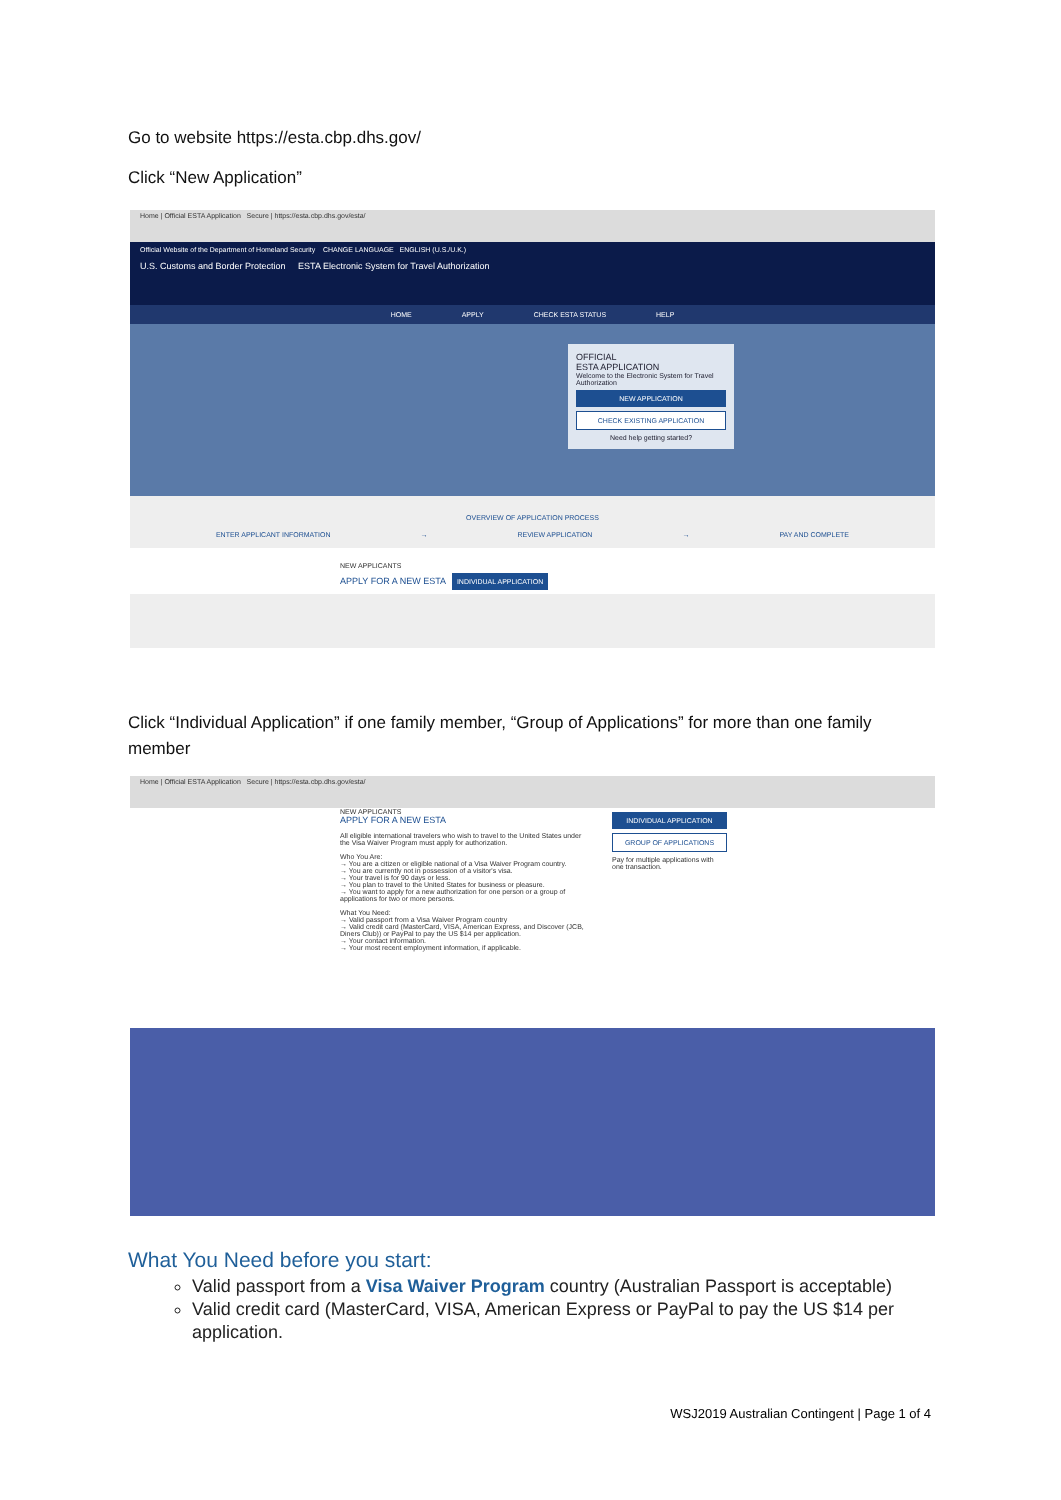Go to website https://esta.cbp.dhs.gov/
Click “New Application”
Home | Official ESTA Application Secure | https://esta.cbp.dhs.gov/esta/
Official Website of the Department of Homeland Security CHANGE LANGUAGE ENGLISH (U.S./U.K.)
U.S. Customs and Border Protection ESTA Electronic System for Travel Authorization
HOME APPLY CHECK ESTA STATUS HELP
OFFICIAL
ESTA APPLICATION
Welcome to the Electronic System for Travel Authorization
NEW APPLICATION
CHECK EXISTING APPLICATION
Need help getting started?
OVERVIEW OF APPLICATION PROCESS
ENTER APPLICANT INFORMATION → REVIEW APPLICATION → PAY AND COMPLETE
NEW APPLICANTS
APPLY FOR A NEW ESTA INDIVIDUAL APPLICATION
Click “Individual Application” if one family member, “Group of Applications” for more than one family member
Home | Official ESTA Application Secure | https://esta.cbp.dhs.gov/esta/
NEW APPLICANTS
APPLY FOR A NEW ESTA
All eligible international travelers who wish to travel to the United States under the Visa Waiver Program must apply for authorization.
Who You Are:
→ You are a citizen or eligible national of a Visa Waiver Program country.
→ You are currently not in possession of a visitor's visa.
→ Your travel is for 90 days or less.
→ You plan to travel to the United States for business or pleasure.
→ You want to apply for a new authorization for one person or a group of applications for two or more persons.
What You Need:
→ Valid passport from a Visa Waiver Program country
→ Valid credit card (MasterCard, VISA, American Express, and Discover (JCB, Diners Club)) or PayPal to pay the US $14 per application.
→ Your contact information.
→ Your most recent employment information, if applicable.
INDIVIDUAL APPLICATION
GROUP OF APPLICATIONS
Pay for multiple applications with one transaction.
What You Need before you start:
Valid passport from a Visa Waiver Program country (Australian Passport is acceptable)
Valid credit card (MasterCard, VISA, American Express or PayPal to pay the US $14 per application.
WSJ2019 Australian Contingent | Page 1 of 4